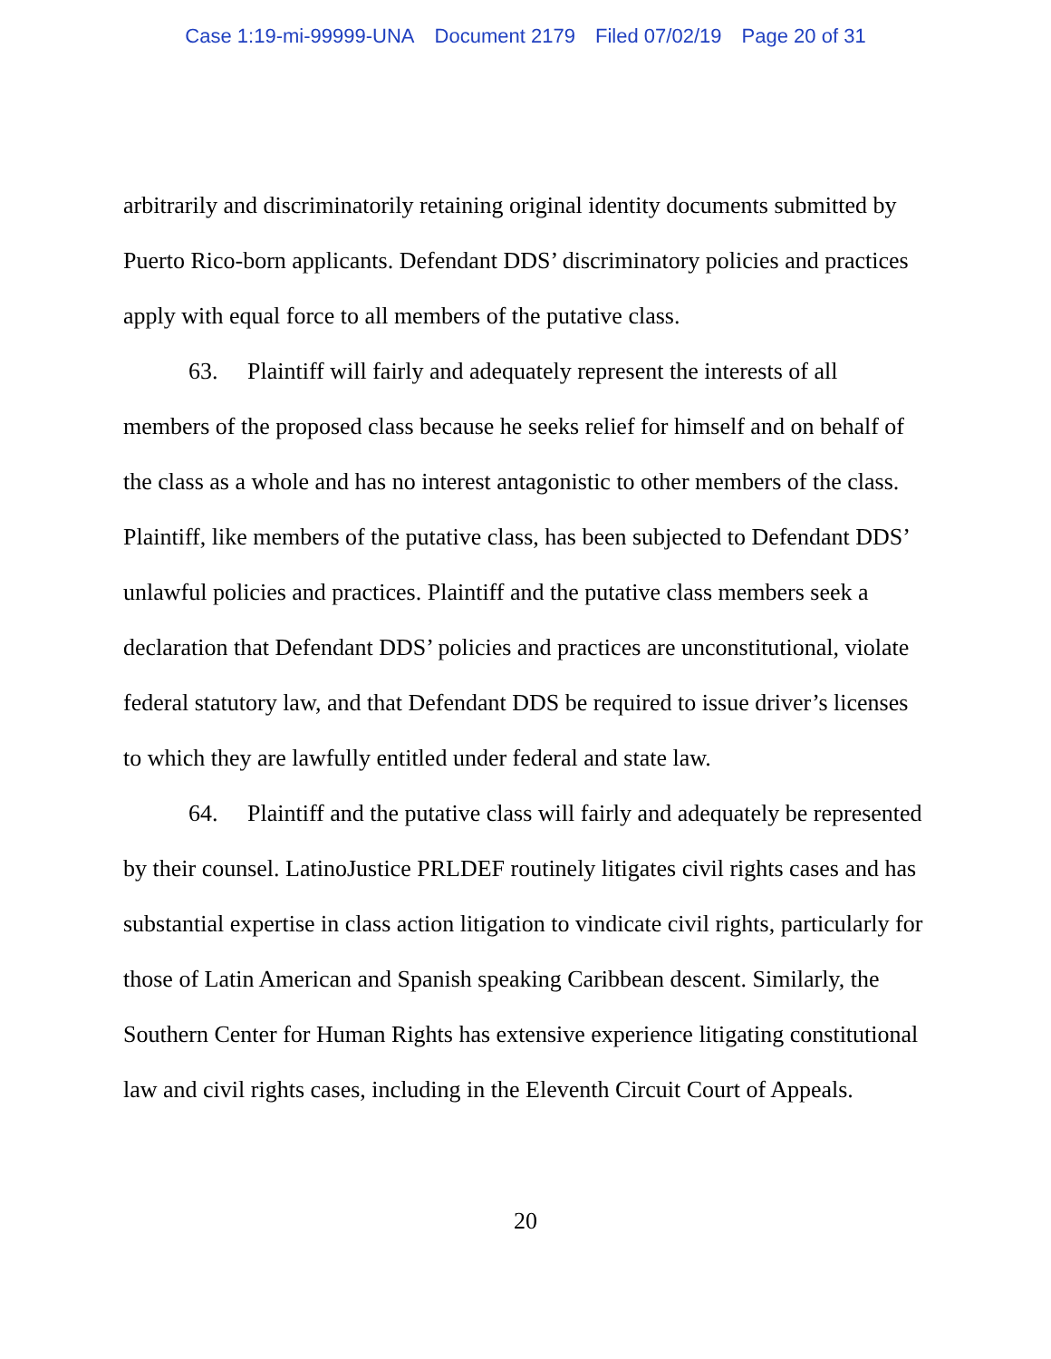Case 1:19-mi-99999-UNA Document 2179 Filed 07/02/19 Page 20 of 31
arbitrarily and discriminatorily retaining original identity documents submitted by Puerto Rico-born applicants. Defendant DDS’ discriminatory policies and practices apply with equal force to all members of the putative class.
63. Plaintiff will fairly and adequately represent the interests of all members of the proposed class because he seeks relief for himself and on behalf of the class as a whole and has no interest antagonistic to other members of the class. Plaintiff, like members of the putative class, has been subjected to Defendant DDS’ unlawful policies and practices. Plaintiff and the putative class members seek a declaration that Defendant DDS’ policies and practices are unconstitutional, violate federal statutory law, and that Defendant DDS be required to issue driver’s licenses to which they are lawfully entitled under federal and state law.
64. Plaintiff and the putative class will fairly and adequately be represented by their counsel. LatinoJustice PRLDEF routinely litigates civil rights cases and has substantial expertise in class action litigation to vindicate civil rights, particularly for those of Latin American and Spanish speaking Caribbean descent. Similarly, the Southern Center for Human Rights has extensive experience litigating constitutional law and civil rights cases, including in the Eleventh Circuit Court of Appeals.
20